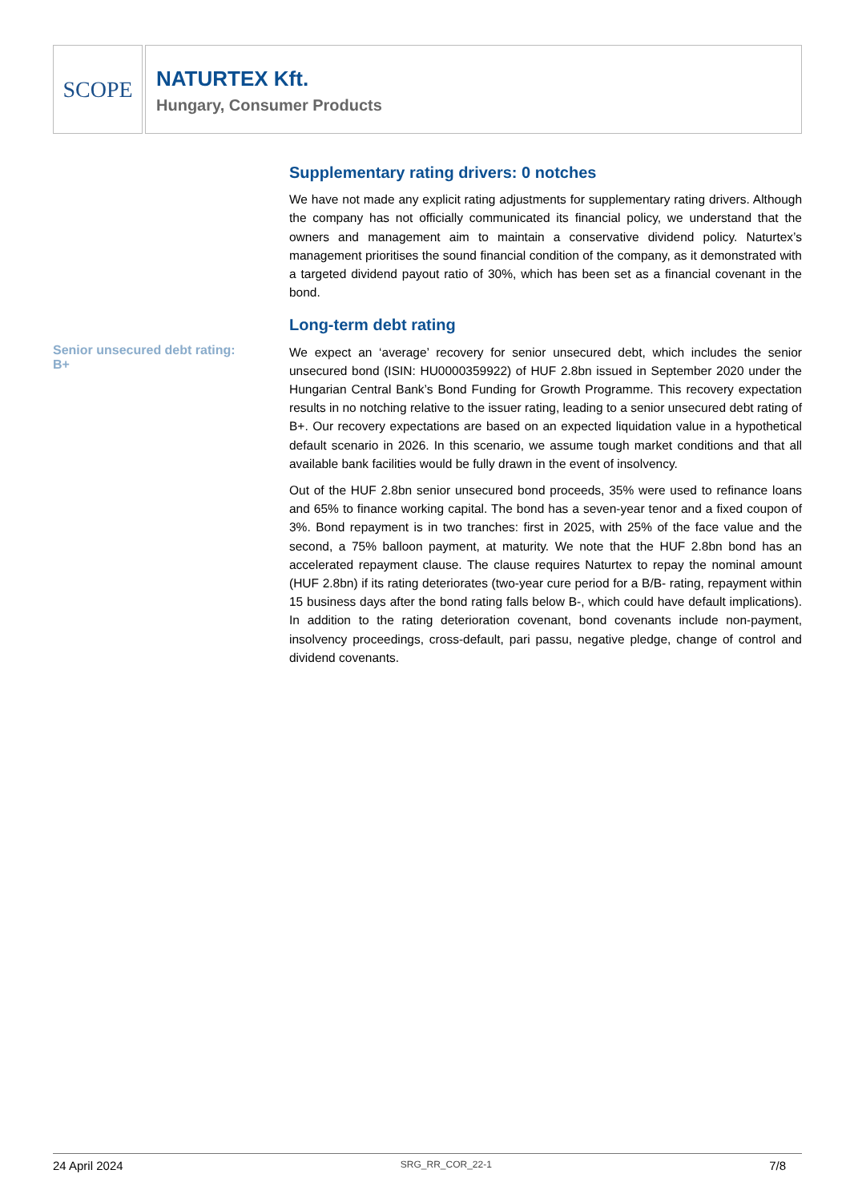SCOPE
NATURTEX Kft.
Hungary, Consumer Products
Supplementary rating drivers: 0 notches
We have not made any explicit rating adjustments for supplementary rating drivers. Although the company has not officially communicated its financial policy, we understand that the owners and management aim to maintain a conservative dividend policy. Naturtex’s management prioritises the sound financial condition of the company, as it demonstrated with a targeted dividend payout ratio of 30%, which has been set as a financial covenant in the bond.
Long-term debt rating
Senior unsecured debt rating:
B+
We expect an ‘average’ recovery for senior unsecured debt, which includes the senior unsecured bond (ISIN: HU0000359922) of HUF 2.8bn issued in September 2020 under the Hungarian Central Bank’s Bond Funding for Growth Programme. This recovery expectation results in no notching relative to the issuer rating, leading to a senior unsecured debt rating of B+. Our recovery expectations are based on an expected liquidation value in a hypothetical default scenario in 2026. In this scenario, we assume tough market conditions and that all available bank facilities would be fully drawn in the event of insolvency.
Out of the HUF 2.8bn senior unsecured bond proceeds, 35% were used to refinance loans and 65% to finance working capital. The bond has a seven-year tenor and a fixed coupon of 3%. Bond repayment is in two tranches: first in 2025, with 25% of the face value and the second, a 75% balloon payment, at maturity. We note that the HUF 2.8bn bond has an accelerated repayment clause. The clause requires Naturtex to repay the nominal amount (HUF 2.8bn) if its rating deteriorates (two-year cure period for a B/B- rating, repayment within 15 business days after the bond rating falls below B-, which could have default implications). In addition to the rating deterioration covenant, bond covenants include non-payment, insolvency proceedings, cross-default, pari passu, negative pledge, change of control and dividend covenants.
24 April 2024 SRG_RR_COR_22-1 7/8